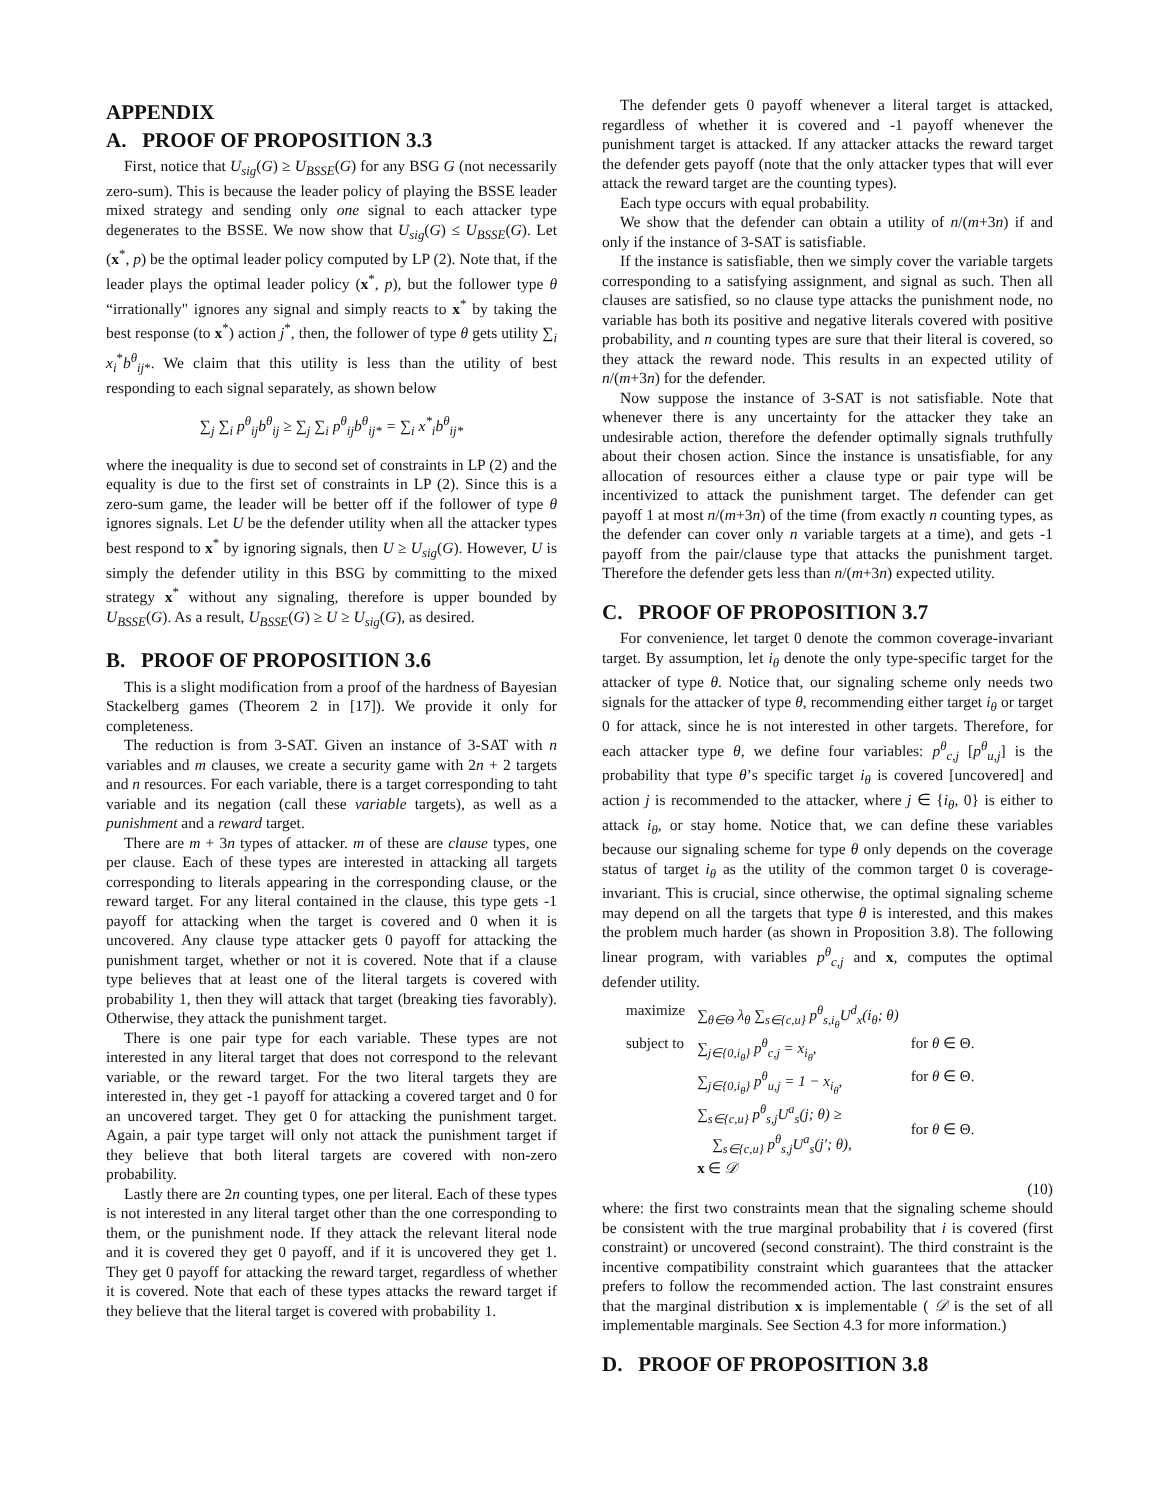APPENDIX
A. PROOF OF PROPOSITION 3.3
First, notice that U<sub>sig</sub>(G) ≥ U<sub>BSSE</sub>(G) for any BSG G (not necessarily zero-sum). This is because the leader policy of playing the BSSE leader mixed strategy and sending only one signal to each attacker type degenerates to the BSSE. We now show that U<sub>sig</sub>(G) ≤ U<sub>BSSE</sub>(G). Let (x<sup>*</sup>, p) be the optimal leader policy computed by LP (2). Note that, if the leader plays the optimal leader policy (x<sup>*</sup>, p), but the follower type θ “irrationally" ignores any signal and simply reacts to x<sup>*</sup> by taking the best response (to x<sup>*</sup>) action j<sup>*</sup>, then, the follower of type θ gets utility ∑<sub>i</sub> x<sub>i</sub><sup>*</sup>b<sup>θ</sup><sub>ij*</sub>. We claim that this utility is less than the utility of best responding to each signal separately, as shown below
∑<sub>j</sub> ∑<sub>i</sub> p<sup>θ</sup><sub>ij</sub>b<sup>θ</sup><sub>ij</sub> ≥ ∑<sub>j</sub> ∑<sub>i</sub> p<sup>θ</sup><sub>ij</sub>b<sup>θ</sup><sub>ij*</sub> = ∑<sub>i</sub> x<sup>*</sup><sub>i</sub>b<sup>θ</sup><sub>ij*</sub>
where the inequality is due to second set of constraints in LP (2) and the equality is due to the first set of constraints in LP (2). Since this is a zero-sum game, the leader will be better off if the follower of type θ ignores signals. Let U be the defender utility when all the attacker types best respond to x<sup>*</sup> by ignoring signals, then U ≥ U<sub>sig</sub>(G). However, U is simply the defender utility in this BSG by committing to the mixed strategy x<sup>*</sup> without any signaling, therefore is upper bounded by U<sub>BSSE</sub>(G). As a result, U<sub>BSSE</sub>(G) ≥ U ≥ U<sub>sig</sub>(G), as desired.
B. PROOF OF PROPOSITION 3.6
This is a slight modification from a proof of the hardness of Bayesian Stackelberg games (Theorem 2 in [17]). We provide it only for completeness.
The reduction is from 3-SAT. Given an instance of 3-SAT with n variables and m clauses, we create a security game with 2n + 2 targets and n resources. For each variable, there is a target corresponding to taht variable and its negation (call these variable targets), as well as a punishment and a reward target.
There are m + 3n types of attacker. m of these are clause types, one per clause. Each of these types are interested in attacking all targets corresponding to literals appearing in the corresponding clause, or the reward target. For any literal contained in the clause, this type gets -1 payoff for attacking when the target is covered and 0 when it is uncovered. Any clause type attacker gets 0 payoff for attacking the punishment target, whether or not it is covered. Note that if a clause type believes that at least one of the literal targets is covered with probability 1, then they will attack that target (breaking ties favorably). Otherwise, they attack the punishment target.
There is one pair type for each variable. These types are not interested in any literal target that does not correspond to the relevant variable, or the reward target. For the two literal targets they are interested in, they get -1 payoff for attacking a covered target and 0 for an uncovered target. They get 0 for attacking the punishment target. Again, a pair type target will only not attack the punishment target if they believe that both literal targets are covered with non-zero probability.
Lastly there are 2n counting types, one per literal. Each of these types is not interested in any literal target other than the one corresponding to them, or the punishment node. If they attack the relevant literal node and it is covered they get 0 payoff, and if it is uncovered they get 1. They get 0 payoff for attacking the reward target, regardless of whether it is covered. Note that each of these types attacks the reward target if they believe that the literal target is covered with probability 1.
The defender gets 0 payoff whenever a literal target is attacked, regardless of whether it is covered and -1 payoff whenever the punishment target is attacked. If any attacker attacks the reward target the defender gets payoff (note that the only attacker types that will ever attack the reward target are the counting types).
Each type occurs with equal probability.
We show that the defender can obtain a utility of n/(m+3n) if and only if the instance of 3-SAT is satisfiable.
If the instance is satisfiable, then we simply cover the variable targets corresponding to a satisfying assignment, and signal as such. Then all clauses are satisfied, so no clause type attacks the punishment node, no variable has both its positive and negative literals covered with positive probability, and n counting types are sure that their literal is covered, so they attack the reward node. This results in an expected utility of n/(m+3n) for the defender.
Now suppose the instance of 3-SAT is not satisfiable. Note that whenever there is any uncertainty for the attacker they take an undesirable action, therefore the defender optimally signals truthfully about their chosen action. Since the instance is unsatisfiable, for any allocation of resources either a clause type or pair type will be incentivized to attack the punishment target. The defender can get payoff 1 at most n/(m+3n) of the time (from exactly n counting types, as the defender can cover only n variable targets at a time), and gets -1 payoff from the pair/clause type that attacks the punishment target. Therefore the defender gets less than n/(m+3n) expected utility.
C. PROOF OF PROPOSITION 3.7
For convenience, let target 0 denote the common coverage-invariant target. By assumption, let i<sub>θ</sub> denote the only type-specific target for the attacker of type θ. Notice that, our signaling scheme only needs two signals for the attacker of type θ, recommending either target i<sub>θ</sub> or target 0 for attack, since he is not interested in other targets. Therefore, for each attacker type θ, we define four variables: p<sup>θ</sup><sub>c,j</sub> [p<sup>θ</sup><sub>u,j</sub>] is the probability that type θ’s specific target i<sub>θ</sub> is covered [uncovered] and action j is recommended to the attacker, where j ∈ {i<sub>θ</sub>, 0} is either to attack i<sub>θ</sub>, or stay home. Notice that, we can define these variables because our signaling scheme for type θ only depends on the coverage status of target i<sub>θ</sub> as the utility of the common target 0 is coverage-invariant. This is crucial, since otherwise, the optimal signaling scheme may depend on all the targets that type θ is interested, and this makes the problem much harder (as shown in Proposition 3.8). The following linear program, with variables p<sup>θ</sup><sub>c,j</sub> and x, computes the optimal defender utility.
| maximize | ∑<sub>θ∈Θ</sub> λ<sub>θ</sub> ∑<sub>s∈{c,u}</sub> p<sup>θ</sup><sub>s,i<sub>θ</sub></sub>U<sup>d</sup><sub>x</sub>(i<sub>θ</sub>; θ) | |
| subject to | ∑<sub>j∈{0,i<sub>θ</sub>}</sub> p<sup>θ</sup><sub>c,j</sub> = x<sub>i<sub>θ</sub></sub> , | for θ ∈ Θ. |
| | ∑<sub>j∈{0,i<sub>θ</sub>}</sub> p<sup>θ</sup><sub>u,j</sub> = 1 − x<sub>i<sub>θ</sub></sub> , | for θ ∈ Θ. |
| | ∑<sub>s∈{c,u}</sub> p<sup>θ</sup><sub>s,j</sub>U<sup>a</sup><sub>s</sub>(j; θ) ≥ ∑<sub>s∈{c,u}</sub> p<sup>θ</sup><sub>s,j</sub>U<sup>a</sup><sub>s</sub>(j′; θ) , | for θ ∈ Θ. |
| | x ∈ 𝒟 | |
(10)
where: the first two constraints mean that the signaling scheme should be consistent with the true marginal probability that i is covered (first constraint) or uncovered (second constraint). The third constraint is the incentive compatibility constraint which guarantees that the attacker prefers to follow the recommended action. The last constraint ensures that the marginal distribution x is implementable ( 𝒟 is the set of all implementable marginals. See Section 4.3 for more information.)
D. PROOF OF PROPOSITION 3.8